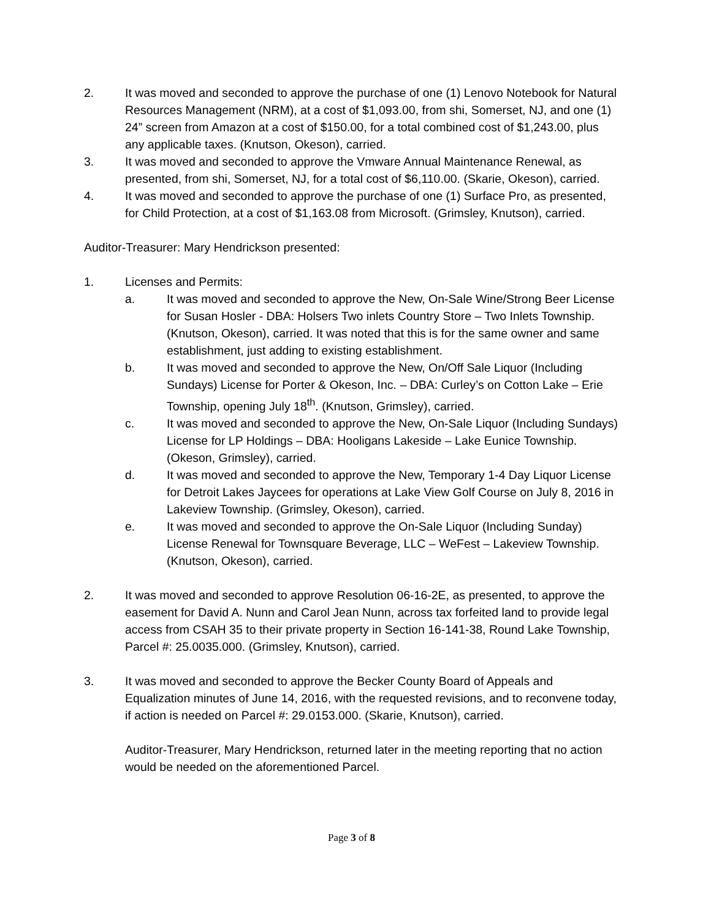2. It was moved and seconded to approve the purchase of one (1) Lenovo Notebook for Natural Resources Management (NRM), at a cost of $1,093.00, from shi, Somerset, NJ, and one (1) 24” screen from Amazon at a cost of $150.00, for a total combined cost of $1,243.00, plus any applicable taxes. (Knutson, Okeson), carried.
3. It was moved and seconded to approve the Vmware Annual Maintenance Renewal, as presented, from shi, Somerset, NJ, for a total cost of $6,110.00. (Skarie, Okeson), carried.
4. It was moved and seconded to approve the purchase of one (1) Surface Pro, as presented, for Child Protection, at a cost of $1,163.08 from Microsoft. (Grimsley, Knutson), carried.
Auditor-Treasurer: Mary Hendrickson presented:
1. Licenses and Permits:
a. It was moved and seconded to approve the New, On-Sale Wine/Strong Beer License for Susan Hosler - DBA: Holsers Two inlets Country Store – Two Inlets Township. (Knutson, Okeson), carried. It was noted that this is for the same owner and same establishment, just adding to existing establishment.
b. It was moved and seconded to approve the New, On/Off Sale Liquor (Including Sundays) License for Porter & Okeson, Inc. – DBA: Curley’s on Cotton Lake – Erie Township, opening July 18<sup>th</sup>. (Knutson, Grimsley), carried.
c. It was moved and seconded to approve the New, On-Sale Liquor (Including Sundays) License for LP Holdings – DBA: Hooligans Lakeside – Lake Eunice Township. (Okeson, Grimsley), carried.
d. It was moved and seconded to approve the New, Temporary 1-4 Day Liquor License for Detroit Lakes Jaycees for operations at Lake View Golf Course on July 8, 2016 in Lakeview Township. (Grimsley, Okeson), carried.
e. It was moved and seconded to approve the On-Sale Liquor (Including Sunday) License Renewal for Townsquare Beverage, LLC – WeFest – Lakeview Township. (Knutson, Okeson), carried.
2. It was moved and seconded to approve Resolution 06-16-2E, as presented, to approve the easement for David A. Nunn and Carol Jean Nunn, across tax forfeited land to provide legal access from CSAH 35 to their private property in Section 16-141-38, Round Lake Township, Parcel #: 25.0035.000. (Grimsley, Knutson), carried.
3. It was moved and seconded to approve the Becker County Board of Appeals and Equalization minutes of June 14, 2016, with the requested revisions, and to reconvene today, if action is needed on Parcel #: 29.0153.000. (Skarie, Knutson), carried.
Auditor-Treasurer, Mary Hendrickson, returned later in the meeting reporting that no action would be needed on the aforementioned Parcel.
Page 3 of 8